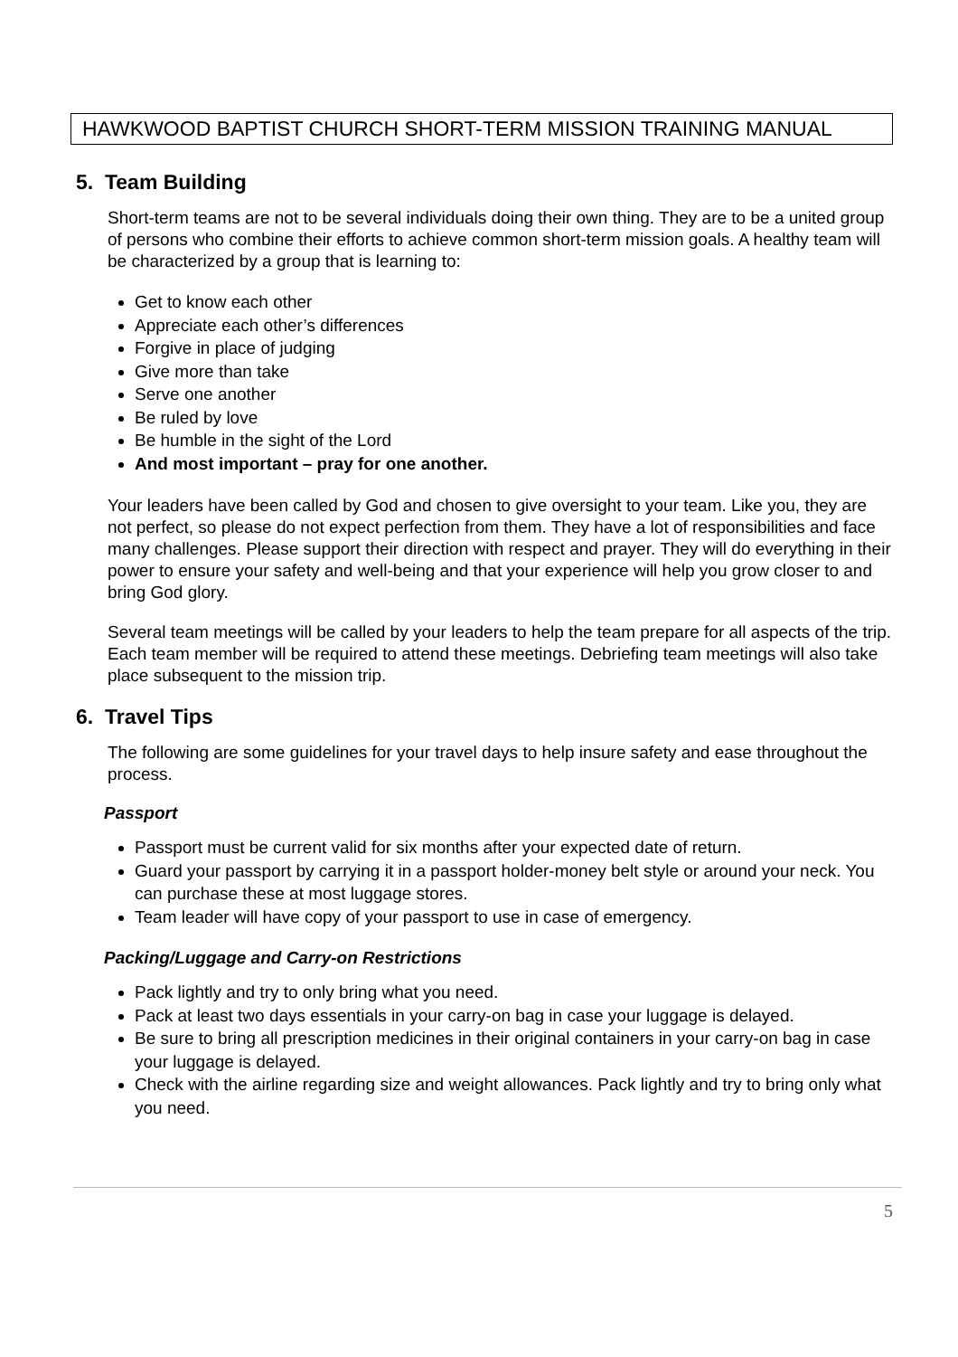HAWKWOOD BAPTIST CHURCH SHORT-TERM MISSION TRAINING MANUAL
5. Team Building
Short-term teams are not to be several individuals doing their own thing. They are to be a united group of persons who combine their efforts to achieve common short-term mission goals. A healthy team will be characterized by a group that is learning to:
Get to know each other
Appreciate each other’s differences
Forgive in place of judging
Give more than take
Serve one another
Be ruled by love
Be humble in the sight of the Lord
And most important – pray for one another.
Your leaders have been called by God and chosen to give oversight to your team. Like you, they are not perfect, so please do not expect perfection from them. They have a lot of responsibilities and face many challenges. Please support their direction with respect and prayer. They will do everything in their power to ensure your safety and well-being and that your experience will help you grow closer to and bring God glory.
Several team meetings will be called by your leaders to help the team prepare for all aspects of the trip. Each team member will be required to attend these meetings. Debriefing team meetings will also take place subsequent to the mission trip.
6. Travel Tips
The following are some guidelines for your travel days to help insure safety and ease throughout the process.
Passport
Passport must be current valid for six months after your expected date of return.
Guard your passport by carrying it in a passport holder-money belt style or around your neck. You can purchase these at most luggage stores.
Team leader will have copy of your passport to use in case of emergency.
Packing/Luggage and Carry-on Restrictions
Pack lightly and try to only bring what you need.
Pack at least two days essentials in your carry-on bag in case your luggage is delayed.
Be sure to bring all prescription medicines in their original containers in your carry-on bag in case your luggage is delayed.
Check with the airline regarding size and weight allowances. Pack lightly and try to bring only what you need.
5